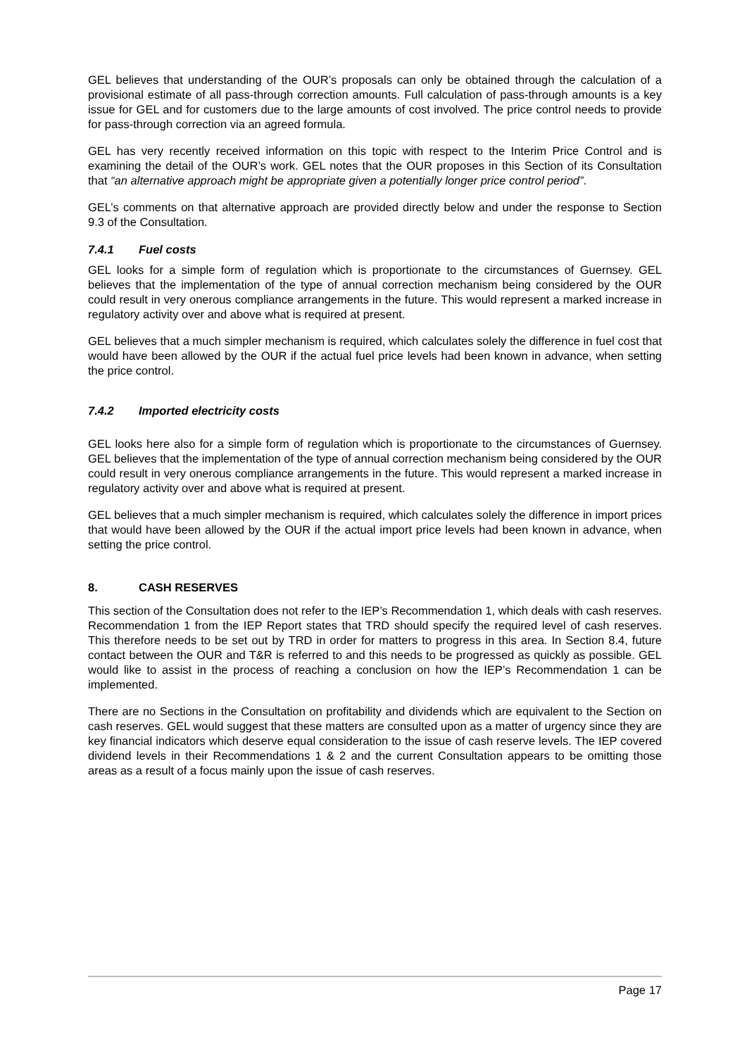GEL believes that understanding of the OUR’s proposals can only be obtained through the calculation of a provisional estimate of all pass-through correction amounts. Full calculation of pass-through amounts is a key issue for GEL and for customers due to the large amounts of cost involved. The price control needs to provide for pass-through correction via an agreed formula.
GEL has very recently received information on this topic with respect to the Interim Price Control and is examining the detail of the OUR’s work. GEL notes that the OUR proposes in this Section of its Consultation that “an alternative approach might be appropriate given a potentially longer price control period”.
GEL’s comments on that alternative approach are provided directly below and under the response to Section 9.3 of the Consultation.
7.4.1 Fuel costs
GEL looks for a simple form of regulation which is proportionate to the circumstances of Guernsey. GEL believes that the implementation of the type of annual correction mechanism being considered by the OUR could result in very onerous compliance arrangements in the future. This would represent a marked increase in regulatory activity over and above what is required at present.
GEL believes that a much simpler mechanism is required, which calculates solely the difference in fuel cost that would have been allowed by the OUR if the actual fuel price levels had been known in advance, when setting the price control.
7.4.2 Imported electricity costs
GEL looks here also for a simple form of regulation which is proportionate to the circumstances of Guernsey. GEL believes that the implementation of the type of annual correction mechanism being considered by the OUR could result in very onerous compliance arrangements in the future. This would represent a marked increase in regulatory activity over and above what is required at present.
GEL believes that a much simpler mechanism is required, which calculates solely the difference in import prices that would have been allowed by the OUR if the actual import price levels had been known in advance, when setting the price control.
8. CASH RESERVES
This section of the Consultation does not refer to the IEP’s Recommendation 1, which deals with cash reserves. Recommendation 1 from the IEP Report states that TRD should specify the required level of cash reserves. This therefore needs to be set out by TRD in order for matters to progress in this area. In Section 8.4, future contact between the OUR and T&R is referred to and this needs to be progressed as quickly as possible. GEL would like to assist in the process of reaching a conclusion on how the IEP’s Recommendation 1 can be implemented.
There are no Sections in the Consultation on profitability and dividends which are equivalent to the Section on cash reserves. GEL would suggest that these matters are consulted upon as a matter of urgency since they are key financial indicators which deserve equal consideration to the issue of cash reserve levels. The IEP covered dividend levels in their Recommendations 1 & 2 and the current Consultation appears to be omitting those areas as a result of a focus mainly upon the issue of cash reserves.
Page 17